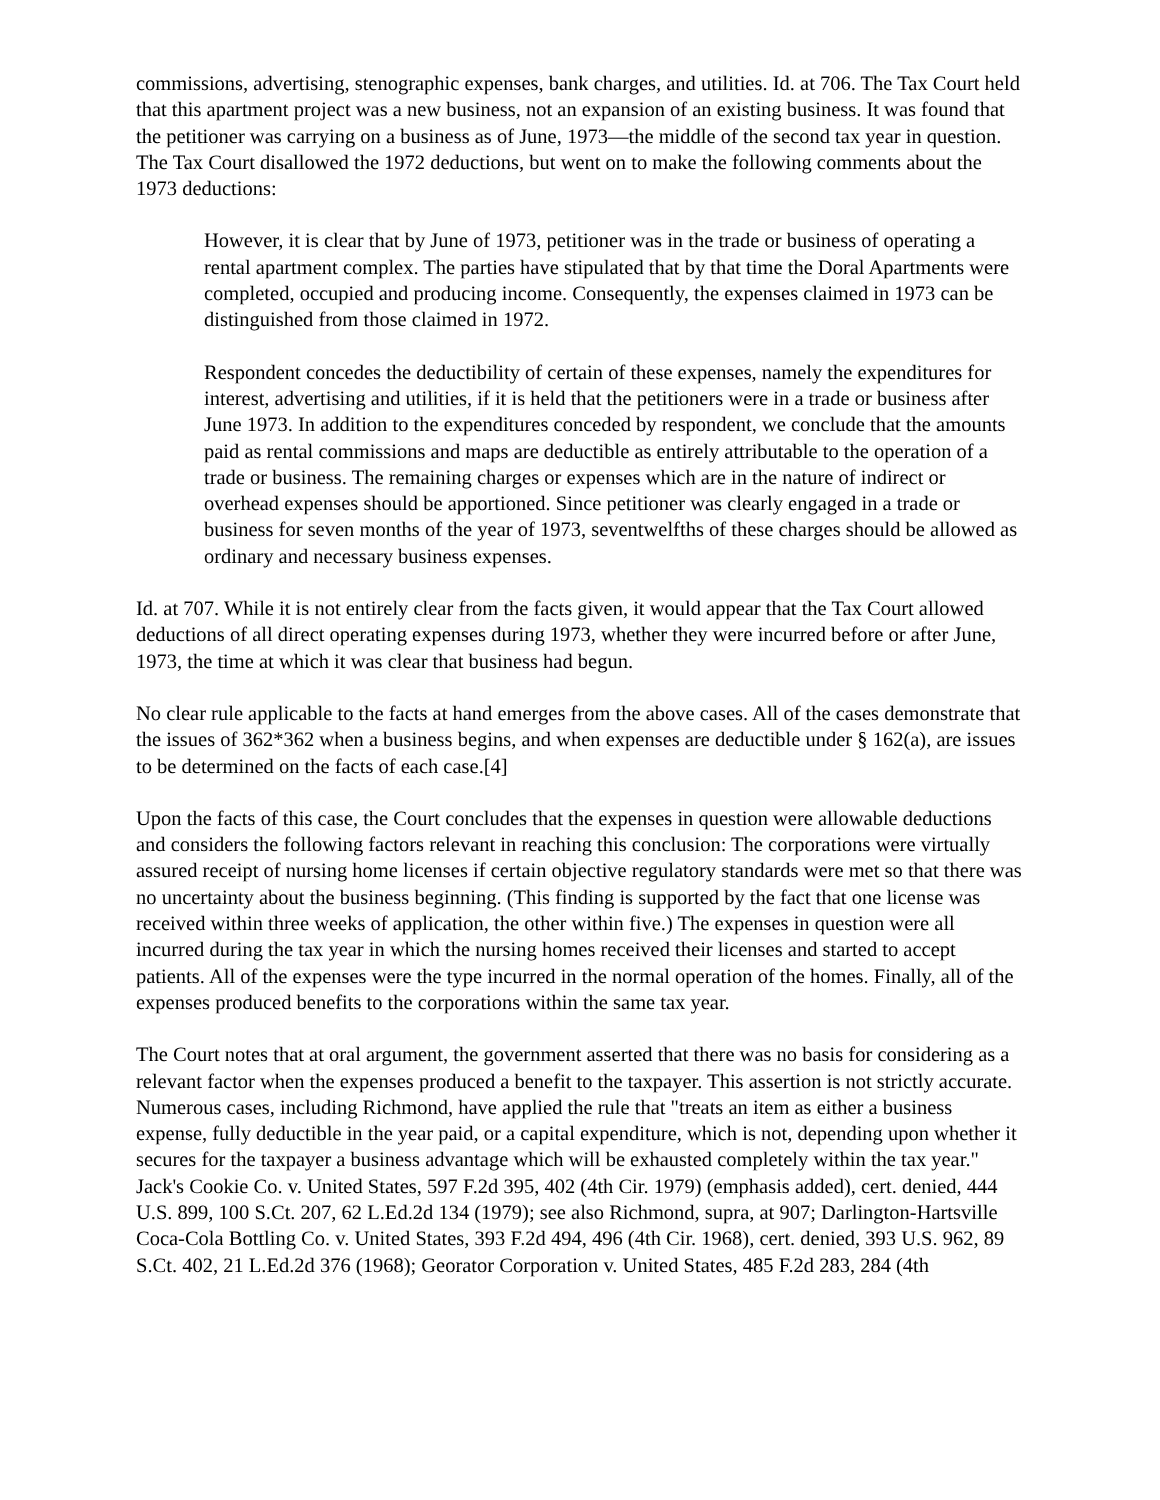commissions, advertising, stenographic expenses, bank charges, and utilities. Id. at 706. The Tax Court held that this apartment project was a new business, not an expansion of an existing business. It was found that the petitioner was carrying on a business as of June, 1973—the middle of the second tax year in question. The Tax Court disallowed the 1972 deductions, but went on to make the following comments about the 1973 deductions:
However, it is clear that by June of 1973, petitioner was in the trade or business of operating a rental apartment complex. The parties have stipulated that by that time the Doral Apartments were completed, occupied and producing income. Consequently, the expenses claimed in 1973 can be distinguished from those claimed in 1972.
Respondent concedes the deductibility of certain of these expenses, namely the expenditures for interest, advertising and utilities, if it is held that the petitioners were in a trade or business after June 1973. In addition to the expenditures conceded by respondent, we conclude that the amounts paid as rental commissions and maps are deductible as entirely attributable to the operation of a trade or business. The remaining charges or expenses which are in the nature of indirect or overhead expenses should be apportioned. Since petitioner was clearly engaged in a trade or business for seven months of the year of 1973, seventwelfths of these charges should be allowed as ordinary and necessary business expenses.
Id. at 707. While it is not entirely clear from the facts given, it would appear that the Tax Court allowed deductions of all direct operating expenses during 1973, whether they were incurred before or after June, 1973, the time at which it was clear that business had begun.
No clear rule applicable to the facts at hand emerges from the above cases. All of the cases demonstrate that the issues of 362*362 when a business begins, and when expenses are deductible under § 162(a), are issues to be determined on the facts of each case.[4]
Upon the facts of this case, the Court concludes that the expenses in question were allowable deductions and considers the following factors relevant in reaching this conclusion: The corporations were virtually assured receipt of nursing home licenses if certain objective regulatory standards were met so that there was no uncertainty about the business beginning. (This finding is supported by the fact that one license was received within three weeks of application, the other within five.) The expenses in question were all incurred during the tax year in which the nursing homes received their licenses and started to accept patients. All of the expenses were the type incurred in the normal operation of the homes. Finally, all of the expenses produced benefits to the corporations within the same tax year.
The Court notes that at oral argument, the government asserted that there was no basis for considering as a relevant factor when the expenses produced a benefit to the taxpayer. This assertion is not strictly accurate. Numerous cases, including Richmond, have applied the rule that "treats an item as either a business expense, fully deductible in the year paid, or a capital expenditure, which is not, depending upon whether it secures for the taxpayer a business advantage which will be exhausted completely within the tax year." Jack's Cookie Co. v. United States, 597 F.2d 395, 402 (4th Cir. 1979) (emphasis added), cert. denied, 444 U.S. 899, 100 S.Ct. 207, 62 L.Ed.2d 134 (1979); see also Richmond, supra, at 907; Darlington-Hartsville Coca-Cola Bottling Co. v. United States, 393 F.2d 494, 496 (4th Cir. 1968), cert. denied, 393 U.S. 962, 89 S.Ct. 402, 21 L.Ed.2d 376 (1968); Georator Corporation v. United States, 485 F.2d 283, 284 (4th